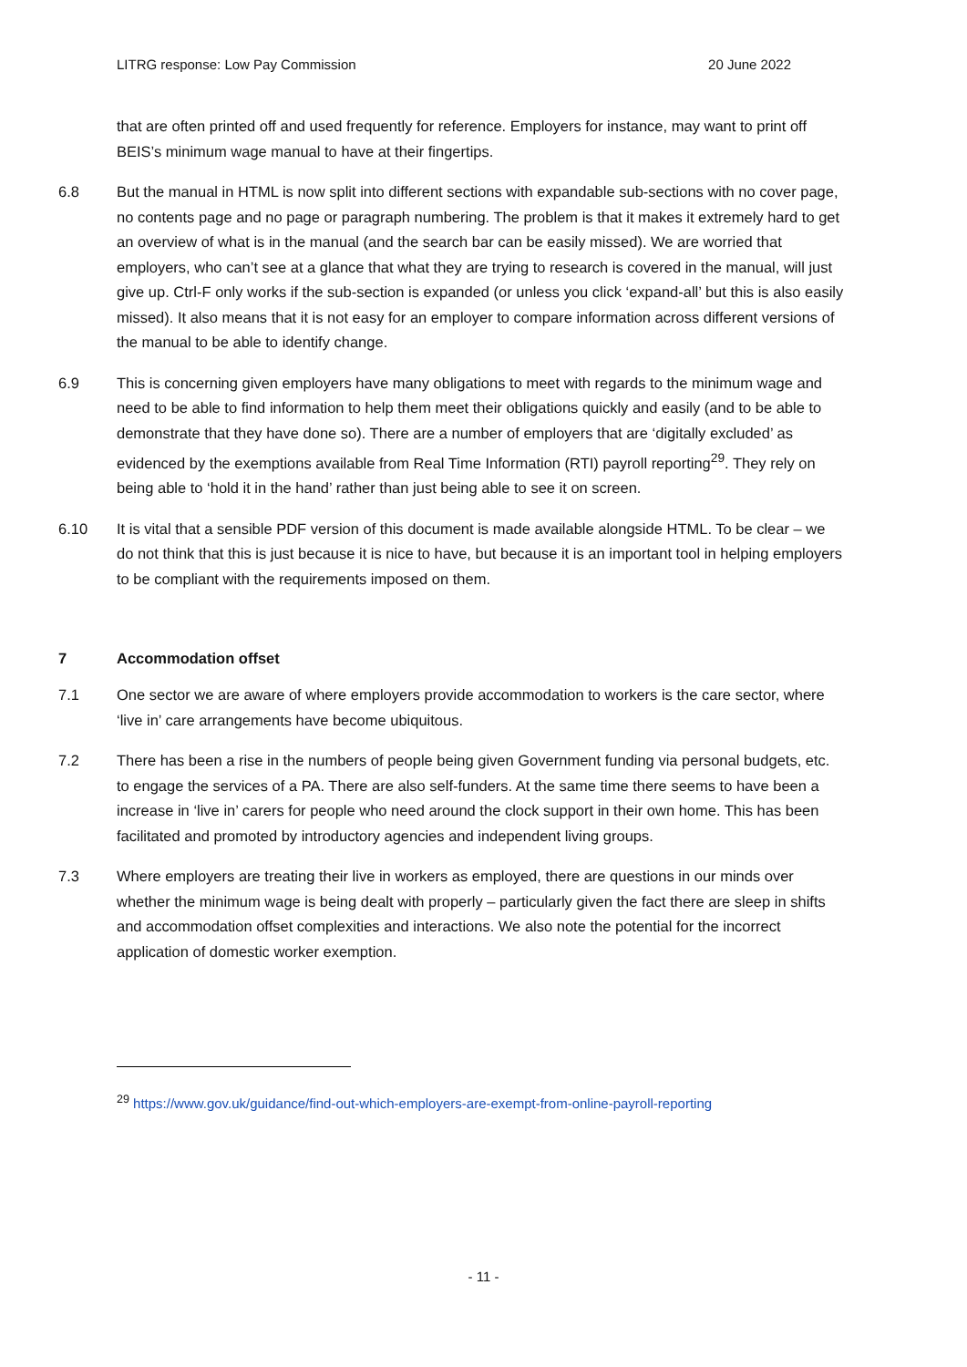LITRG response: Low Pay Commission 20 June 2022
that are often printed off and used frequently for reference. Employers for instance, may want to print off BEIS’s minimum wage manual to have at their fingertips.
6.8 But the manual in HTML is now split into different sections with expandable sub-sections with no cover page, no contents page and no page or paragraph numbering. The problem is that it makes it extremely hard to get an overview of what is in the manual (and the search bar can be easily missed). We are worried that employers, who can’t see at a glance that what they are trying to research is covered in the manual, will just give up. Ctrl-F only works if the sub-section is expanded (or unless you click ‘expand-all’ but this is also easily missed). It also means that it is not easy for an employer to compare information across different versions of the manual to be able to identify change.
6.9 This is concerning given employers have many obligations to meet with regards to the minimum wage and need to be able to find information to help them meet their obligations quickly and easily (and to be able to demonstrate that they have done so). There are a number of employers that are ‘digitally excluded’ as evidenced by the exemptions available from Real Time Information (RTI) payroll reporting<sup>29</sup>. They rely on being able to ‘hold it in the hand’ rather than just being able to see it on screen.
6.10 It is vital that a sensible PDF version of this document is made available alongside HTML. To be clear – we do not think that this is just because it is nice to have, but because it is an important tool in helping employers to be compliant with the requirements imposed on them.
7 Accommodation offset
7.1 One sector we are aware of where employers provide accommodation to workers is the care sector, where ‘live in’ care arrangements have become ubiquitous.
7.2 There has been a rise in the numbers of people being given Government funding via personal budgets, etc. to engage the services of a PA. There are also self-funders. At the same time there seems to have been a increase in ‘live in’ carers for people who need around the clock support in their own home. This has been facilitated and promoted by introductory agencies and independent living groups.
7.3 Where employers are treating their live in workers as employed, there are questions in our minds over whether the minimum wage is being dealt with properly – particularly given the fact there are sleep in shifts and accommodation offset complexities and interactions. We also note the potential for the incorrect application of domestic worker exemption.
<sup>29</sup> https://www.gov.uk/guidance/find-out-which-employers-are-exempt-from-online-payroll-reporting
- 11 -